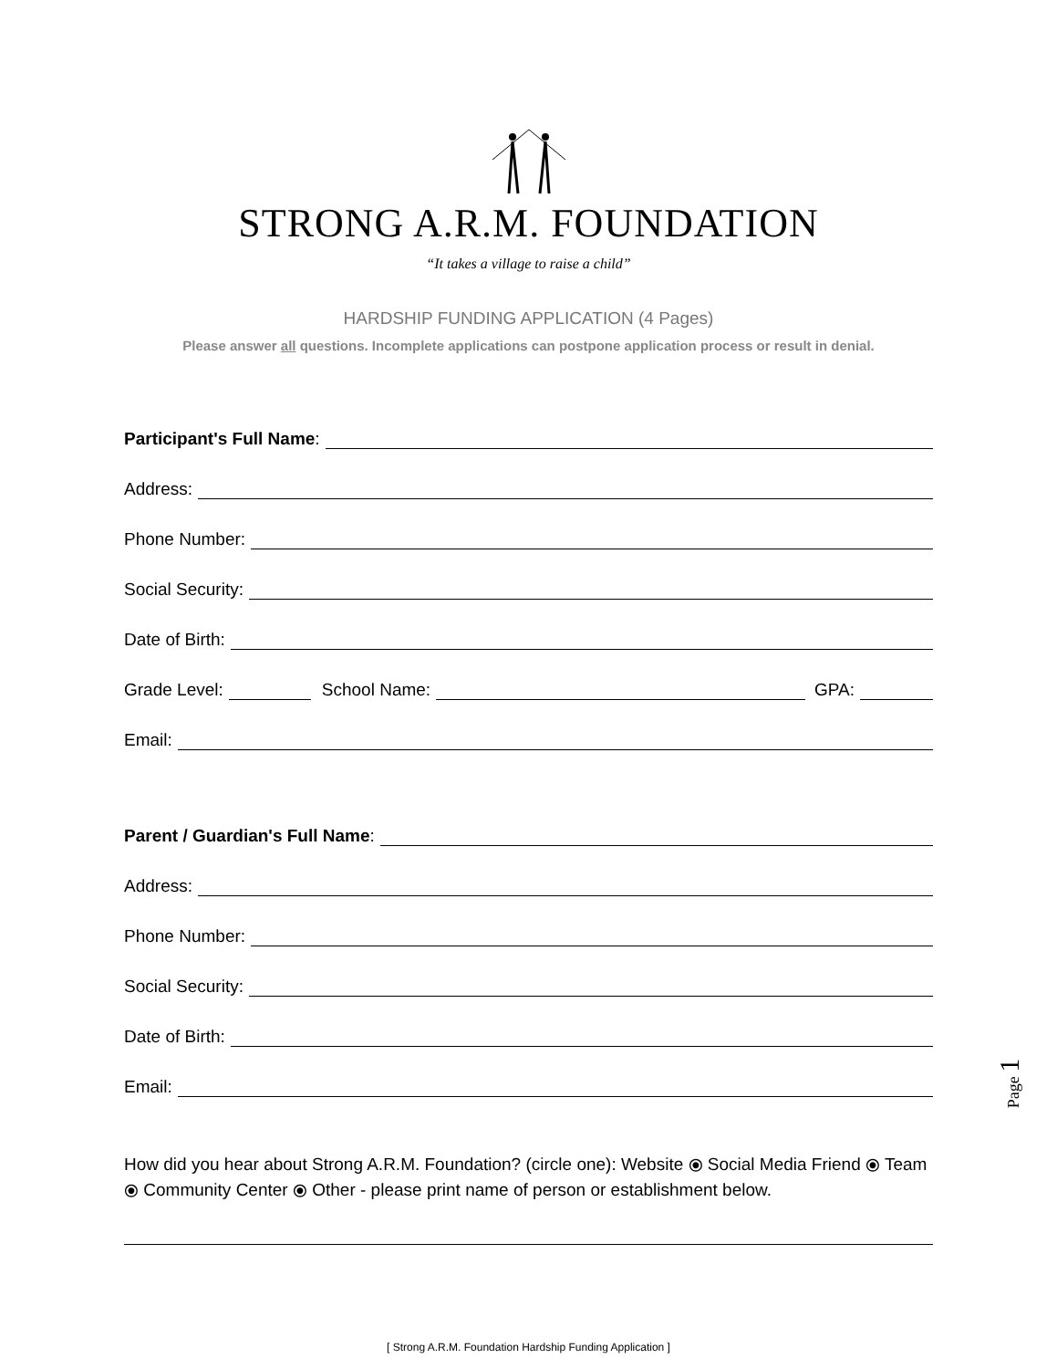STRONG A.R.M. FOUNDATION
“It takes a village to raise a child”
HARDSHIP FUNDING APPLICATION (4 Pages)
Please answer all questions. Incomplete applications can postpone application process or result in denial.
Participant's Full Name:
Address:
Phone Number:
Social Security:
Date of Birth:
Grade Level: School Name: GPA:
Email:
Parent / Guardian's Full Name:
Address:
Phone Number:
Social Security:
Date of Birth:
Email:
How did you hear about Strong A.R.M. Foundation? (circle one): Website ⦿ Social Media Friend ⦿ Team ⦿ Community Center ⦿ Other - please print name of person or establishment below.
[ Strong A.R.M. Foundation Hardship Funding Application ]
Page 1